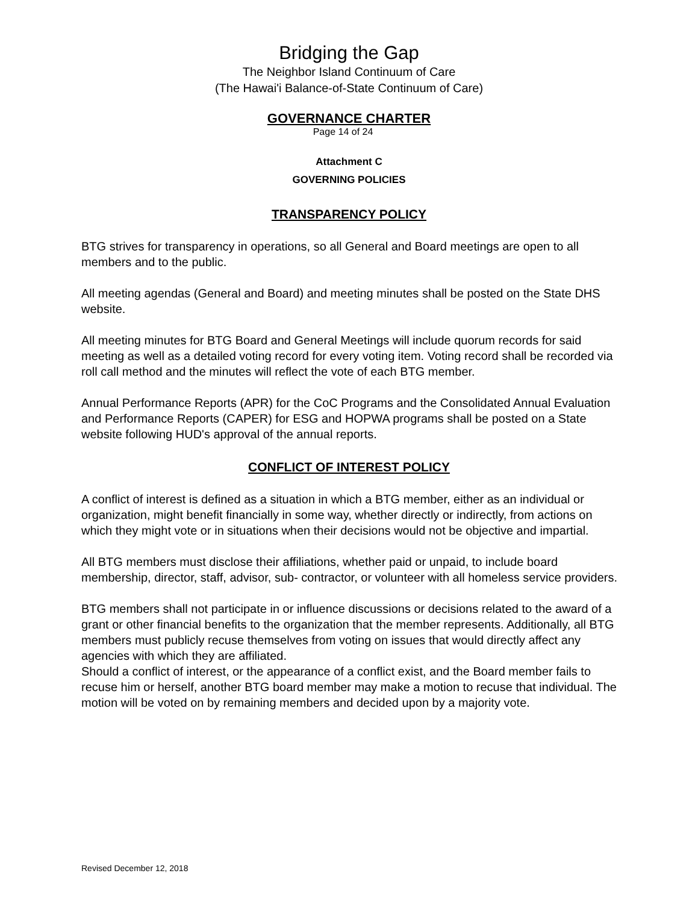Bridging the Gap
The Neighbor Island Continuum of Care
(The Hawai'i Balance-of-State Continuum of Care)
GOVERNANCE CHARTER
Page 14 of 24
Attachment C
GOVERNING POLICIES
TRANSPARENCY POLICY
BTG strives for transparency in operations, so all General and Board meetings are open to all members and to the public.
All meeting agendas (General and Board) and meeting minutes shall be posted on the State DHS website.
All meeting minutes for BTG Board and General Meetings will include quorum records for said meeting as well as a detailed voting record for every voting item. Voting record shall be recorded via roll call method and the minutes will reflect the vote of each BTG member.
Annual Performance Reports (APR) for the CoC Programs and the Consolidated Annual Evaluation and Performance Reports (CAPER) for ESG and HOPWA programs shall be posted on a State website following HUD's approval of the annual reports.
CONFLICT OF INTEREST POLICY
A conflict of interest is defined as a situation in which a BTG member, either as an individual or organization, might benefit financially in some way, whether directly or indirectly, from actions on which they might vote or in situations when their decisions would not be objective and impartial.
All BTG members must disclose their affiliations, whether paid or unpaid, to include board membership, director, staff, advisor, sub- contractor, or volunteer with all homeless service providers.
BTG members shall not participate in or influence discussions or decisions related to the award of a grant or other financial benefits to the organization that the member represents. Additionally, all BTG members must publicly recuse themselves from voting on issues that would directly affect any agencies with which they are affiliated.
Should a conflict of interest, or the appearance of a conflict exist, and the Board member fails to recuse him or herself, another BTG board member may make a motion to recuse that individual. The motion will be voted on by remaining members and decided upon by a majority vote.
Revised December 12, 2018